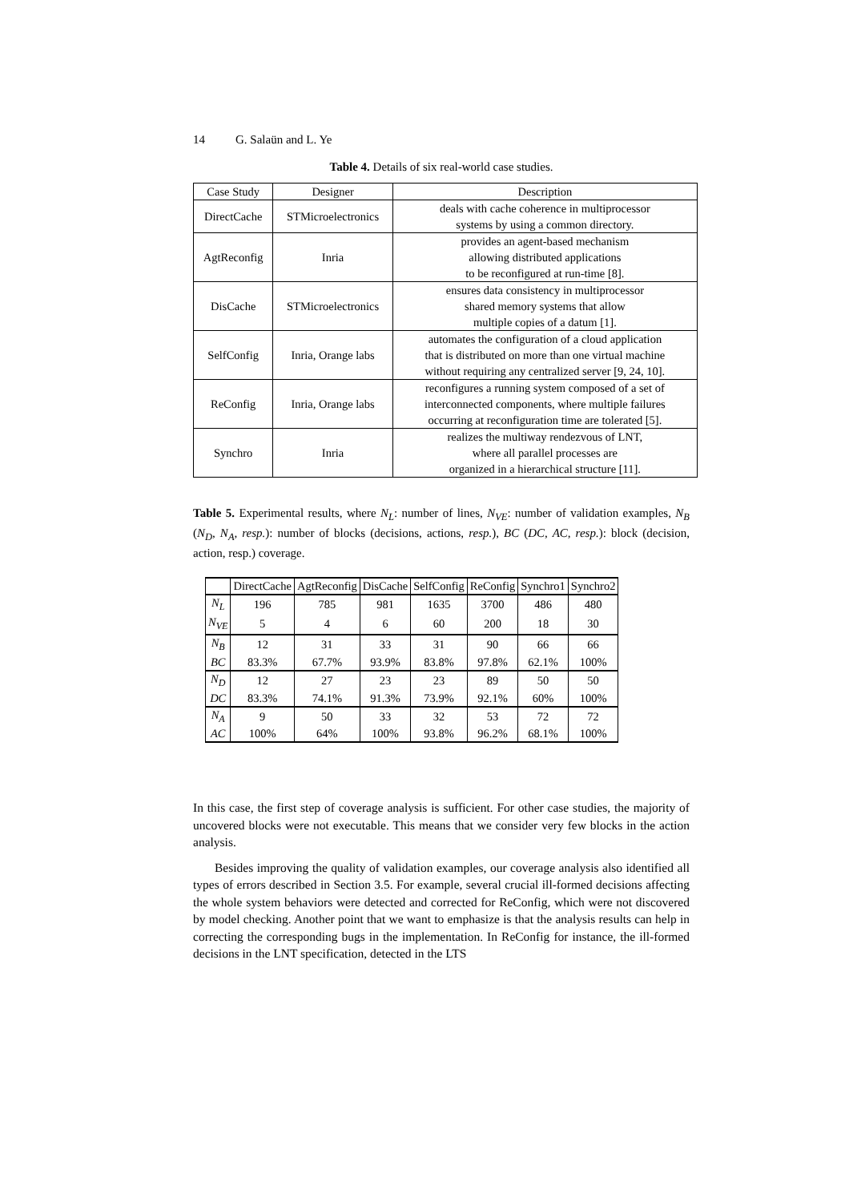14 G. Salaün and L. Ye
Table 4. Details of six real-world case studies.
| Case Study | Designer | Description |
| DirectCache | STMicroelectronics | deals with cache coherence in multiprocessor systems by using a common directory. |
| AgtReconfig | Inria | provides an agent-based mechanism allowing distributed applications to be reconfigured at run-time [8]. |
| DisCache | STMicroelectronics | ensures data consistency in multiprocessor shared memory systems that allow multiple copies of a datum [1]. |
| SelfConfig | Inria, Orange labs | automates the configuration of a cloud application that is distributed on more than one virtual machine without requiring any centralized server [9, 24, 10]. |
| ReConfig | Inria, Orange labs | reconfigures a running system composed of a set of interconnected components, where multiple failures occurring at reconfiguration time are tolerated [5]. |
| Synchro | Inria | realizes the multiway rendezvous of LNT, where all parallel processes are organized in a hierarchical structure [11]. |
Table 5. Experimental results, where N<sub>L</sub>: number of lines, N<sub>VE</sub>: number of validation examples, N<sub>B</sub> (N<sub>D</sub>, N<sub>A</sub>, resp.): number of blocks (decisions, actions, resp.), BC (DC, AC, resp.): block (decision, action, resp.) coverage.
| | DirectCache | AgtReconfig | DisCache | SelfConfig | ReConfig | Synchro1 | Synchro2 |
| N<sub>L</sub> | 196 | 785 | 981 | 1635 | 3700 | 486 | 480 |
| N<sub>VE</sub> | 5 | 4 | 6 | 60 | 200 | 18 | 30 |
| N<sub>B</sub> | 12 | 31 | 33 | 31 | 90 | 66 | 66 |
| BC | 83.3% | 67.7% | 93.9% | 83.8% | 97.8% | 62.1% | 100% |
| N<sub>D</sub> | 12 | 27 | 23 | 23 | 89 | 50 | 50 |
| DC | 83.3% | 74.1% | 91.3% | 73.9% | 92.1% | 60% | 100% |
| N<sub>A</sub> | 9 | 50 | 33 | 32 | 53 | 72 | 72 |
| AC | 100% | 64% | 100% | 93.8% | 96.2% | 68.1% | 100% |
In this case, the first step of coverage analysis is sufficient. For other case studies, the majority of uncovered blocks were not executable. This means that we consider very few blocks in the action analysis.
Besides improving the quality of validation examples, our coverage analysis also identified all types of errors described in Section 3.5. For example, several crucial ill-formed decisions affecting the whole system behaviors were detected and corrected for ReConfig, which were not discovered by model checking. Another point that we want to emphasize is that the analysis results can help in correcting the corresponding bugs in the implementation. In ReConfig for instance, the ill-formed decisions in the LNT specification, detected in the LTS